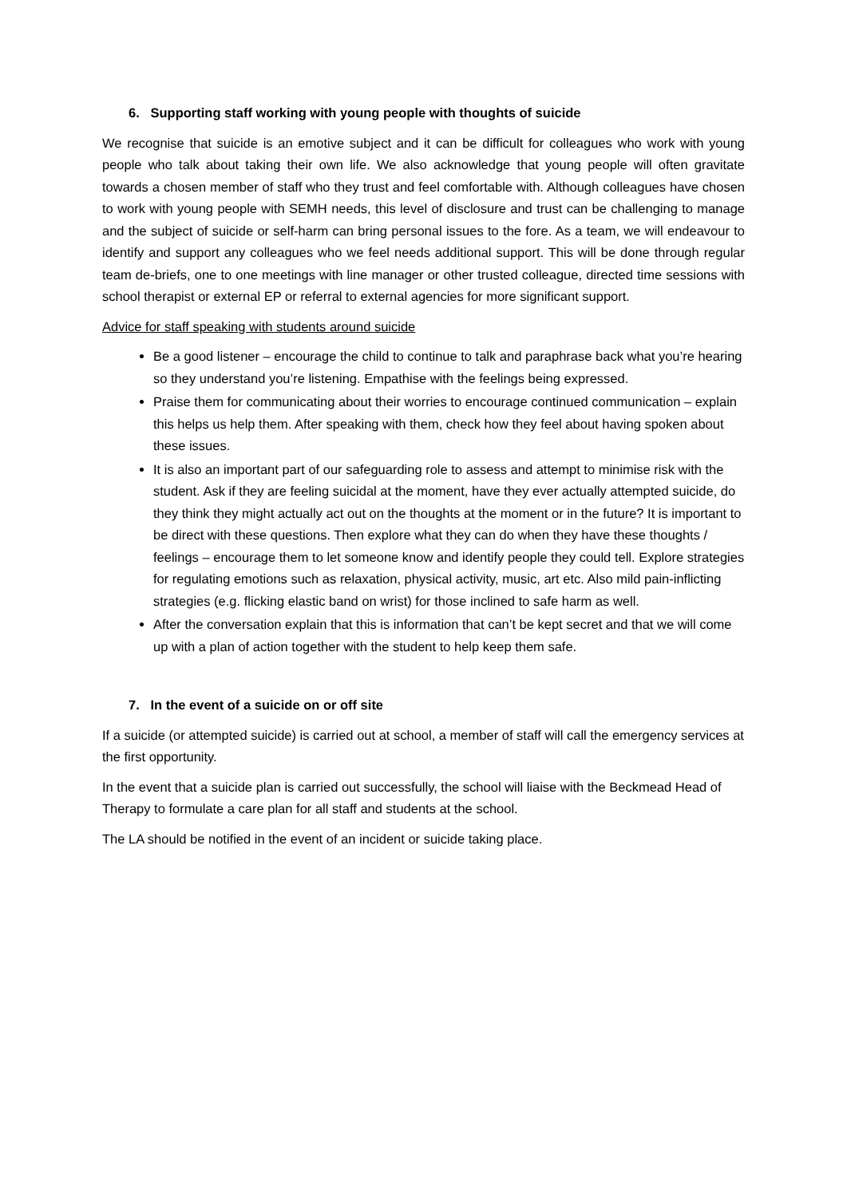6. Supporting staff working with young people with thoughts of suicide
We recognise that suicide is an emotive subject and it can be difficult for colleagues who work with young people who talk about taking their own life. We also acknowledge that young people will often gravitate towards a chosen member of staff who they trust and feel comfortable with. Although colleagues have chosen to work with young people with SEMH needs, this level of disclosure and trust can be challenging to manage and the subject of suicide or self-harm can bring personal issues to the fore. As a team, we will endeavour to identify and support any colleagues who we feel needs additional support. This will be done through regular team de-briefs, one to one meetings with line manager or other trusted colleague, directed time sessions with school therapist or external EP or referral to external agencies for more significant support.
Advice for staff speaking with students around suicide
Be a good listener – encourage the child to continue to talk and paraphrase back what you’re hearing so they understand you’re listening. Empathise with the feelings being expressed.
Praise them for communicating about their worries to encourage continued communication – explain this helps us help them. After speaking with them, check how they feel about having spoken about these issues.
It is also an important part of our safeguarding role to assess and attempt to minimise risk with the student. Ask if they are feeling suicidal at the moment, have they ever actually attempted suicide, do they think they might actually act out on the thoughts at the moment or in the future? It is important to be direct with these questions. Then explore what they can do when they have these thoughts / feelings – encourage them to let someone know and identify people they could tell. Explore strategies for regulating emotions such as relaxation, physical activity, music, art etc. Also mild pain-inflicting strategies (e.g. flicking elastic band on wrist) for those inclined to safe harm as well.
After the conversation explain that this is information that can’t be kept secret and that we will come up with a plan of action together with the student to help keep them safe.
7. In the event of a suicide on or off site
If a suicide (or attempted suicide) is carried out at school, a member of staff will call the emergency services at the first opportunity.
In the event that a suicide plan is carried out successfully, the school will liaise with the Beckmead Head of Therapy to formulate a care plan for all staff and students at the school.
The LA should be notified in the event of an incident or suicide taking place.